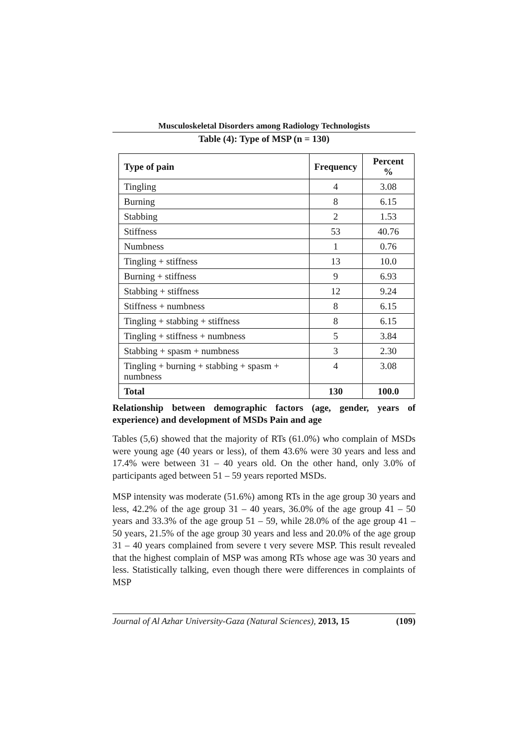Musculoskeletal Disorders among Radiology Technologists
Table (4): Type of MSP (n = 130)
| Type of pain | Frequency | Percent % |
| --- | --- | --- |
| Tingling | 4 | 3.08 |
| Burning | 8 | 6.15 |
| Stabbing | 2 | 1.53 |
| Stiffness | 53 | 40.76 |
| Numbness | 1 | 0.76 |
| Tingling + stiffness | 13 | 10.0 |
| Burning + stiffness | 9 | 6.93 |
| Stabbing + stiffness | 12 | 9.24 |
| Stiffness + numbness | 8 | 6.15 |
| Tingling + stabbing + stiffness | 8 | 6.15 |
| Tingling + stiffness + numbness | 5 | 3.84 |
| Stabbing + spasm + numbness | 3 | 2.30 |
| Tingling + burning + stabbing + spasm + numbness | 4 | 3.08 |
| Total | 130 | 100.0 |
Relationship between demographic factors (age, gender, years of experience) and development of MSDs Pain and age
Tables (5,6) showed that the majority of RTs (61.0%) who complain of MSDs were young age (40 years or less), of them 43.6% were 30 years and less and 17.4% were between 31 – 40 years old. On the other hand, only 3.0% of participants aged between 51 – 59 years reported MSDs.
MSP intensity was moderate (51.6%) among RTs in the age group 30 years and less, 42.2% of the age group 31 – 40 years, 36.0% of the age group 41 – 50 years and 33.3% of the age group 51 – 59, while 28.0% of the age group 41 – 50 years, 21.5% of the age group 30 years and less and 20.0% of the age group 31 – 40 years complained from severe t very severe MSP. This result revealed that the highest complain of MSP was among RTs whose age was 30 years and less. Statistically talking, even though there were differences in complaints of MSP
Journal of Al Azhar University-Gaza (Natural Sciences), 2013, 15 (109)